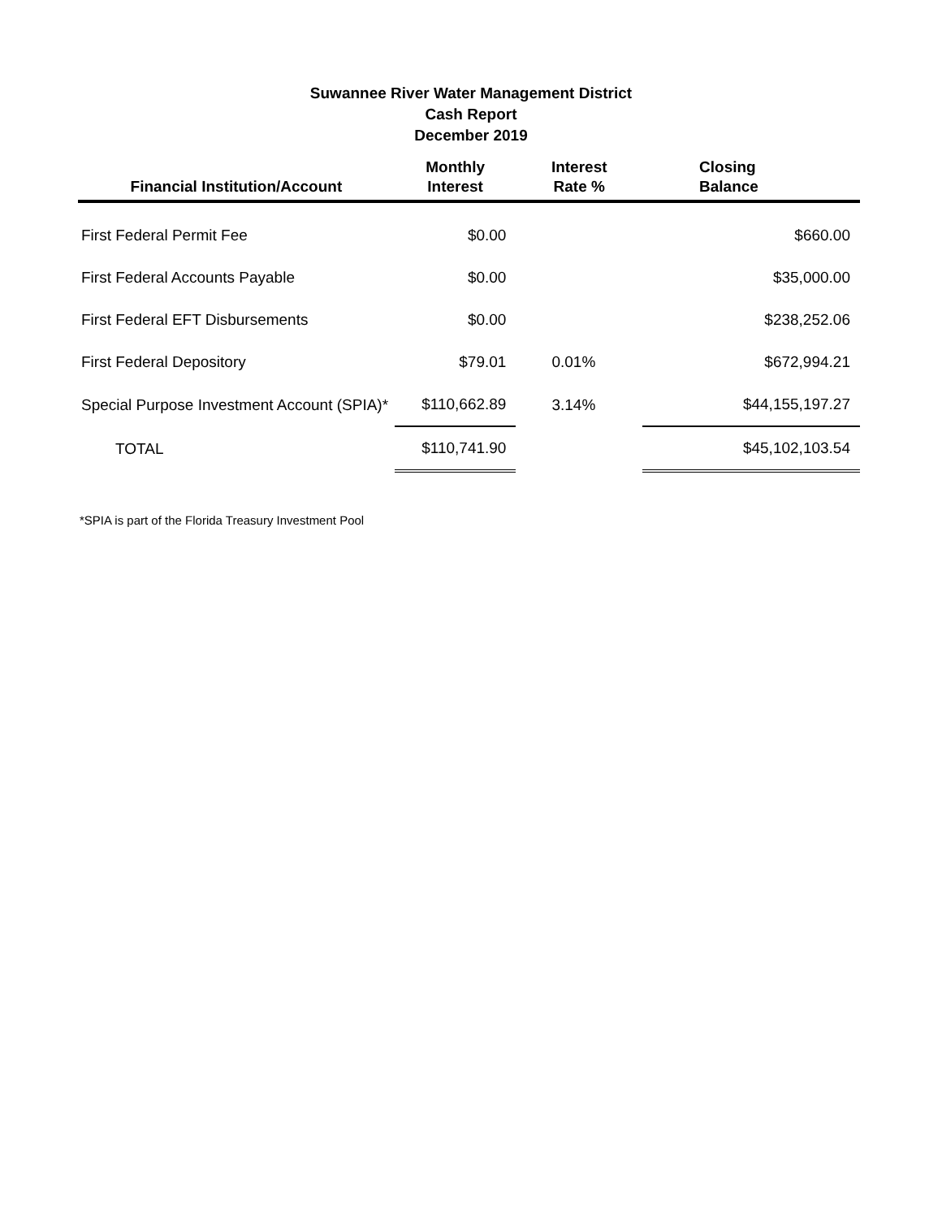Suwannee River Water Management District
Cash Report
December 2019
| Financial Institution/Account | Monthly Interest | Interest Rate % | Closing Balance |
| --- | --- | --- | --- |
| First Federal Permit Fee | $0.00 | | $660.00 |
| First Federal Accounts Payable | $0.00 | | $35,000.00 |
| First Federal EFT Disbursements | $0.00 | | $238,252.06 |
| First Federal Depository | $79.01 | 0.01% | $672,994.21 |
| Special Purpose Investment Account (SPIA)* | $110,662.89 | 3.14% | $44,155,197.27 |
| TOTAL | $110,741.90 | | $45,102,103.54 |
*SPIA is part of the Florida Treasury Investment Pool